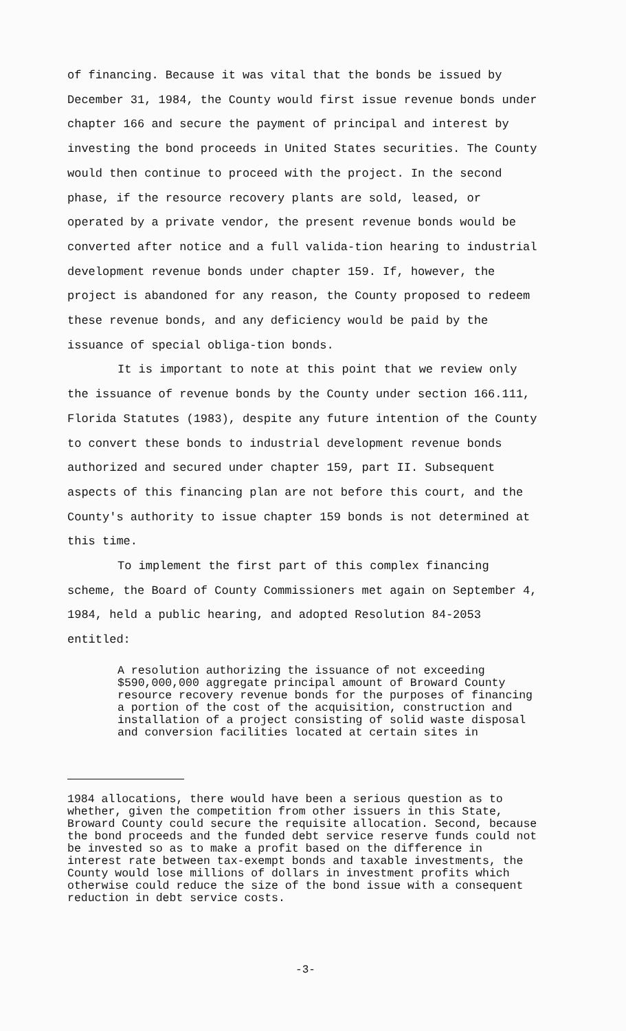of financing. Because it was vital that the bonds be issued by December 31, 1984, the County would first issue revenue bonds under chapter 166 and secure the payment of principal and interest by investing the bond proceeds in United States securities. The County would then continue to proceed with the project. In the second phase, if the resource recovery plants are sold, leased, or operated by a private vendor, the present revenue bonds would be converted after notice and a full valida-tion hearing to industrial development revenue bonds under chapter 159. If, however, the project is abandoned for any reason, the County proposed to redeem these revenue bonds, and any deficiency would be paid by the issuance of special obliga-tion bonds.
It is important to note at this point that we review only the issuance of revenue bonds by the County under section 166.111, Florida Statutes (1983), despite any future intention of the County to convert these bonds to industrial development revenue bonds authorized and secured under chapter 159, part II. Subsequent aspects of this financing plan are not before this court, and the County's authority to issue chapter 159 bonds is not determined at this time.
To implement the first part of this complex financing scheme, the Board of County Commissioners met again on September 4, 1984, held a public hearing, and adopted Resolution 84-2053 entitled:
A resolution authorizing the issuance of not exceeding $590,000,000 aggregate principal amount of Broward County resource recovery revenue bonds for the purposes of financing a portion of the cost of the acquisition, construction and installation of a project consisting of solid waste disposal and conversion facilities located at certain sites in
1984 allocations, there would have been a serious question as to whether, given the competition from other issuers in this State, Broward County could secure the requisite allocation. Second, because the bond proceeds and the funded debt service reserve funds could not be invested so as to make a profit based on the difference in interest rate between tax-exempt bonds and taxable investments, the County would lose millions of dollars in investment profits which otherwise could reduce the size of the bond issue with a consequent reduction in debt service costs.
-3-